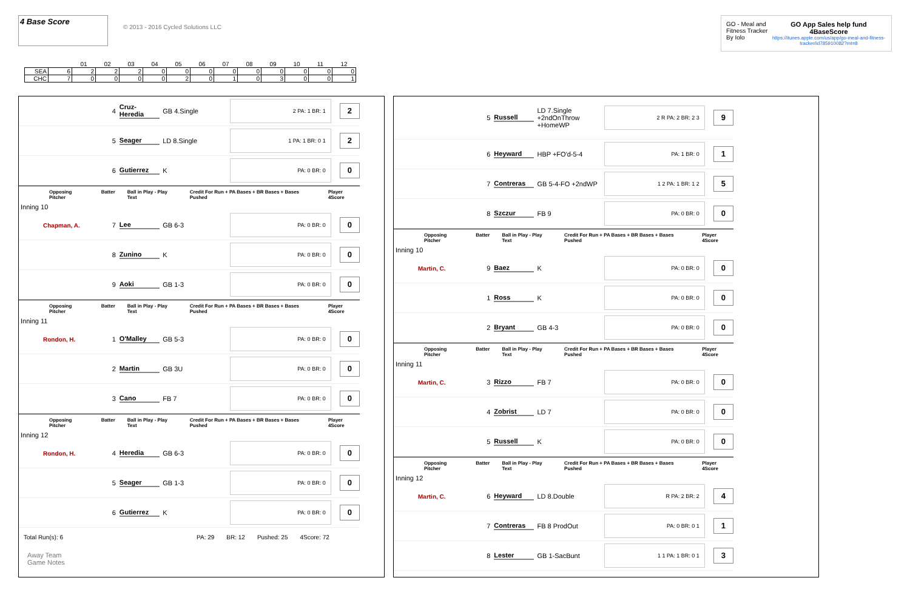4 Base Score
© 2013 - 2016 Cycled Solutions LLC
GO - Meal and Fitness Tracker
By Iolo
GO App Sales help fund 4BaseScore
https://itunes.apple.com/us/app/go-meal-and-fitness-tracker/id785910082?mt=8
| | | 01 | 02 | 03 | 04 | 05 | 06 | 07 | 08 | 09 | 10 | 11 | 12 |
| SEA | 6 | 2 | 2 | 2 | 0 | 0 | 0 | 0 | 0 | 0 | 0 | 0 | 0 |
| CHC | 7 | 0 | 0 | 0 | 0 | 2 | 0 | 1 | 0 | 3 | 0 | 0 | 1 |
4
Cruz-Heredia
GB 4.Single
2 PA: 1 BR: 1
2
5 Seager LD 8.Single
1 PA: 1 BR: 0 1
2
6 Gutierrez K
PA: 0 BR: 0
0
Opposing Pitcher Batter Ball in Play - Play Text Credit For Run + PA Bases + BR Bases + Bases Pushed Player 4Score
Inning 10
Chapman, A. 7 Lee GB 6-3
PA: 0 BR: 0
0
8 Zunino K
PA: 0 BR: 0
0
9 Aoki GB 1-3
PA: 0 BR: 0
0
Opposing Pitcher Batter Ball in Play - Play Text Credit For Run + PA Bases + BR Bases + Bases Pushed Player 4Score
Inning 11
Rondon, H. 1 O'Malley GB 5-3
PA: 0 BR: 0
0
2 Martin GB 3U
PA: 0 BR: 0
0
3 Cano FB 7
PA: 0 BR: 0
0
Opposing Pitcher Batter Ball in Play - Play Text Credit For Run + PA Bases + BR Bases + Bases Pushed Player 4Score
Inning 12
Rondon, H. 4 Heredia GB 6-3
PA: 0 BR: 0
0
5 Seager GB 1-3
PA: 0 BR: 0
0
6 Gutierrez K
PA: 0 BR: 0
0
Total Run(s): 6 PA: 29 BR: 12 Pushed: 25 4Score: 72
Away Team
Game Notes
5 Russell
LD 7.Single +2ndOnThrow +HomeWP
2 R PA: 2 BR: 2 3
9
6 Heyward HBP +FO'd-5-4
PA: 1 BR: 0
1
7 Contreras GB 5-4-FO +2ndWP
1 2 PA: 1 BR: 1 2
5
8 Szczur FB 9
PA: 0 BR: 0
0
Opposing Pitcher Batter Ball in Play - Play Text Credit For Run + PA Bases + BR Bases + Bases Pushed Player 4Score
Inning 10
Martin, C. 9 Baez K
PA: 0 BR: 0
0
1 Ross K
PA: 0 BR: 0
0
2 Bryant GB 4-3
PA: 0 BR: 0
0
Opposing Pitcher Batter Ball in Play - Play Text Credit For Run + PA Bases + BR Bases + Bases Pushed Player 4Score
Inning 11
Martin, C. 3 Rizzo FB 7
PA: 0 BR: 0
0
4 Zobrist LD 7
PA: 0 BR: 0
0
5 Russell K
PA: 0 BR: 0
0
Opposing Pitcher Batter Ball in Play - Play Text Credit For Run + PA Bases + BR Bases + Bases Pushed Player 4Score
Inning 12
Martin, C. 6 Heyward LD 8.Double
R PA: 2 BR: 2
4
7 Contreras FB 8 ProdOut
PA: 0 BR: 0 1
1
8 Lester GB 1-SacBunt
1 1 PA: 1 BR: 0 1
3